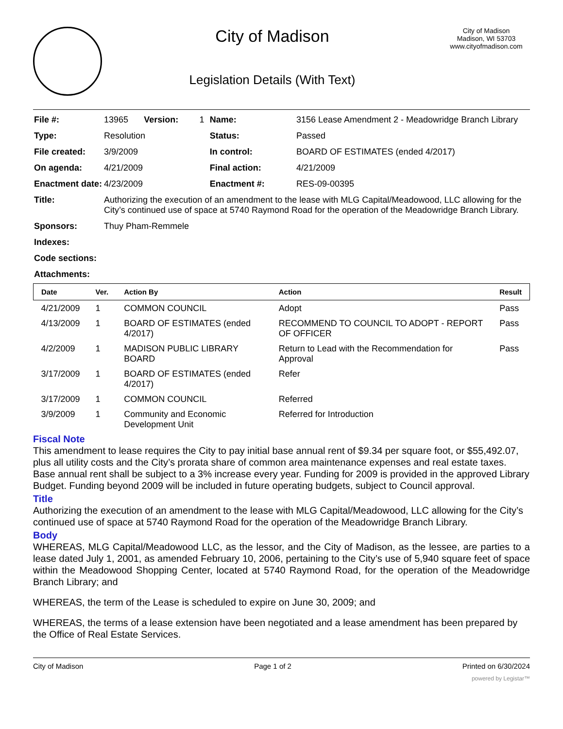City of Madison
Legislation Details (With Text)
City of Madison
Madison, WI 53703
www.cityofmadison.com
| File #: | 13965 | Version: | 1 | Name: | 3156 Lease Amendment 2 - Meadowridge Branch Library |
| Type: | Resolution | | | Status: | Passed |
| File created: | 3/9/2009 | | | In control: | BOARD OF ESTIMATES (ended 4/2017) |
| On agenda: | 4/21/2009 | | | Final action: | 4/21/2009 |
| Enactment date: | 4/23/2009 | | | Enactment #: | RES-09-00395 |
| Title: | Authorizing the execution of an amendment to the lease with MLG Capital/Meadowood, LLC allowing for the City’s continued use of space at 5740 Raymond Road for the operation of the Meadowridge Branch Library. | | | | |
| Sponsors: | Thuy Pham-Remmele | | | | |
| Indexes: | | | | | |
| Code sections: | | | | | |
| Attachments: | | | | | |
| Date | Ver. | Action By | Action | Result |
| --- | --- | --- | --- | --- |
| 4/21/2009 | 1 | COMMON COUNCIL | Adopt | Pass |
| 4/13/2009 | 1 | BOARD OF ESTIMATES (ended 4/2017) | RECOMMEND TO COUNCIL TO ADOPT - REPORT OF OFFICER | Pass |
| 4/2/2009 | 1 | MADISON PUBLIC LIBRARY BOARD | Return to Lead with the Recommendation for Approval | Pass |
| 3/17/2009 | 1 | BOARD OF ESTIMATES (ended 4/2017) | Refer | |
| 3/17/2009 | 1 | COMMON COUNCIL | Referred | |
| 3/9/2009 | 1 | Community and Economic Development Unit | Referred for Introduction | |
Fiscal Note
This amendment to lease requires the City to pay initial base annual rent of $9.34 per square foot, or $55,492.07, plus all utility costs and the City’s prorata share of common area maintenance expenses and real estate taxes. Base annual rent shall be subject to a 3% increase every year. Funding for 2009 is provided in the approved Library Budget. Funding beyond 2009 will be included in future operating budgets, subject to Council approval.
Title
Authorizing the execution of an amendment to the lease with MLG Capital/Meadowood, LLC allowing for the City’s continued use of space at 5740 Raymond Road for the operation of the Meadowridge Branch Library.
Body
WHEREAS, MLG Capital/Meadowood LLC, as the lessor, and the City of Madison, as the lessee, are parties to a lease dated July 1, 2001, as amended February 10, 2006, pertaining to the City’s use of 5,940 square feet of space within the Meadowood Shopping Center, located at 5740 Raymond Road, for the operation of the Meadowridge Branch Library; and
WHEREAS, the term of the Lease is scheduled to expire on June 30, 2009; and
WHEREAS, the terms of a lease extension have been negotiated and a lease amendment has been prepared by the Office of Real Estate Services.
City of Madison Page 1 of 2 Printed on 6/30/2024
powered by Legistar™